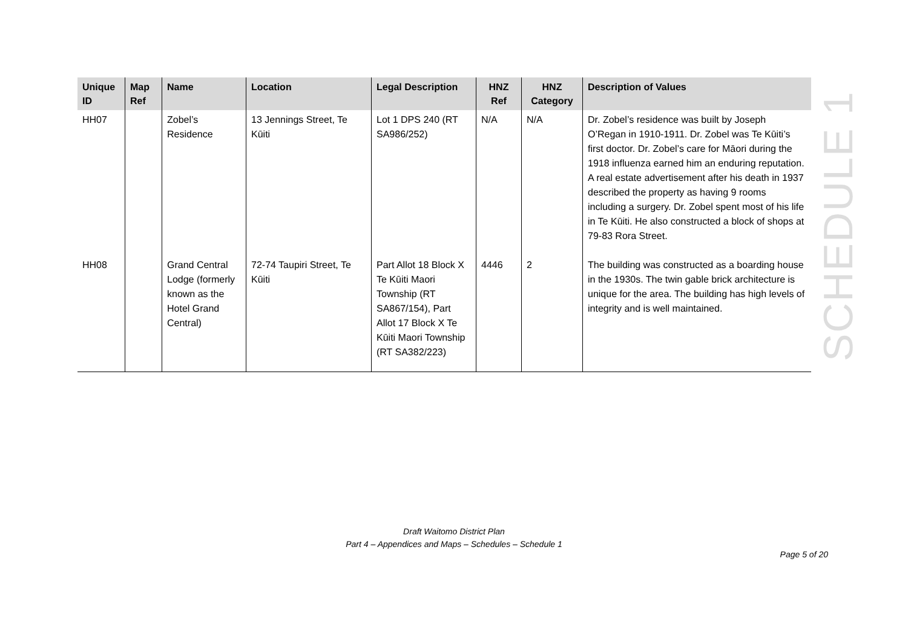| Unique ID | Map Ref | Name | Location | Legal Description | HNZ Ref | HNZ Category | Description of Values |
| --- | --- | --- | --- | --- | --- | --- | --- |
| HH07 | | Zobel’s Residence | 13 Jennings Street, Te Kūiti | Lot 1 DPS 240 (RT SA986/252) | N/A | N/A | Dr. Zobel’s residence was built by Joseph O’Regan in 1910-1911. Dr. Zobel was Te Kūiti’s first doctor. Dr. Zobel’s care for Māori during the 1918 influenza earned him an enduring reputation. A real estate advertisement after his death in 1937 described the property as having 9 rooms including a surgery. Dr. Zobel spent most of his life in Te Kūiti. He also constructed a block of shops at 79-83 Rora Street. |
| HH08 | | Grand Central Lodge (formerly known as the Hotel Grand Central) | 72-74 Taupiri Street, Te Kūiti | Part Allot 18 Block X Te Kūiti Maori Township (RT SA867/154), Part Allot 17 Block X Te Kūiti Maori Township (RT SA382/223) | 4446 | 2 | The building was constructed as a boarding house in the 1930s. The twin gable brick architecture is unique for the area. The building has high levels of integrity and is well maintained. |
SCHEDULE 1
Draft Waitomo District Plan
Part 4 – Appendices and Maps – Schedules – Schedule 1
Page 5 of 20